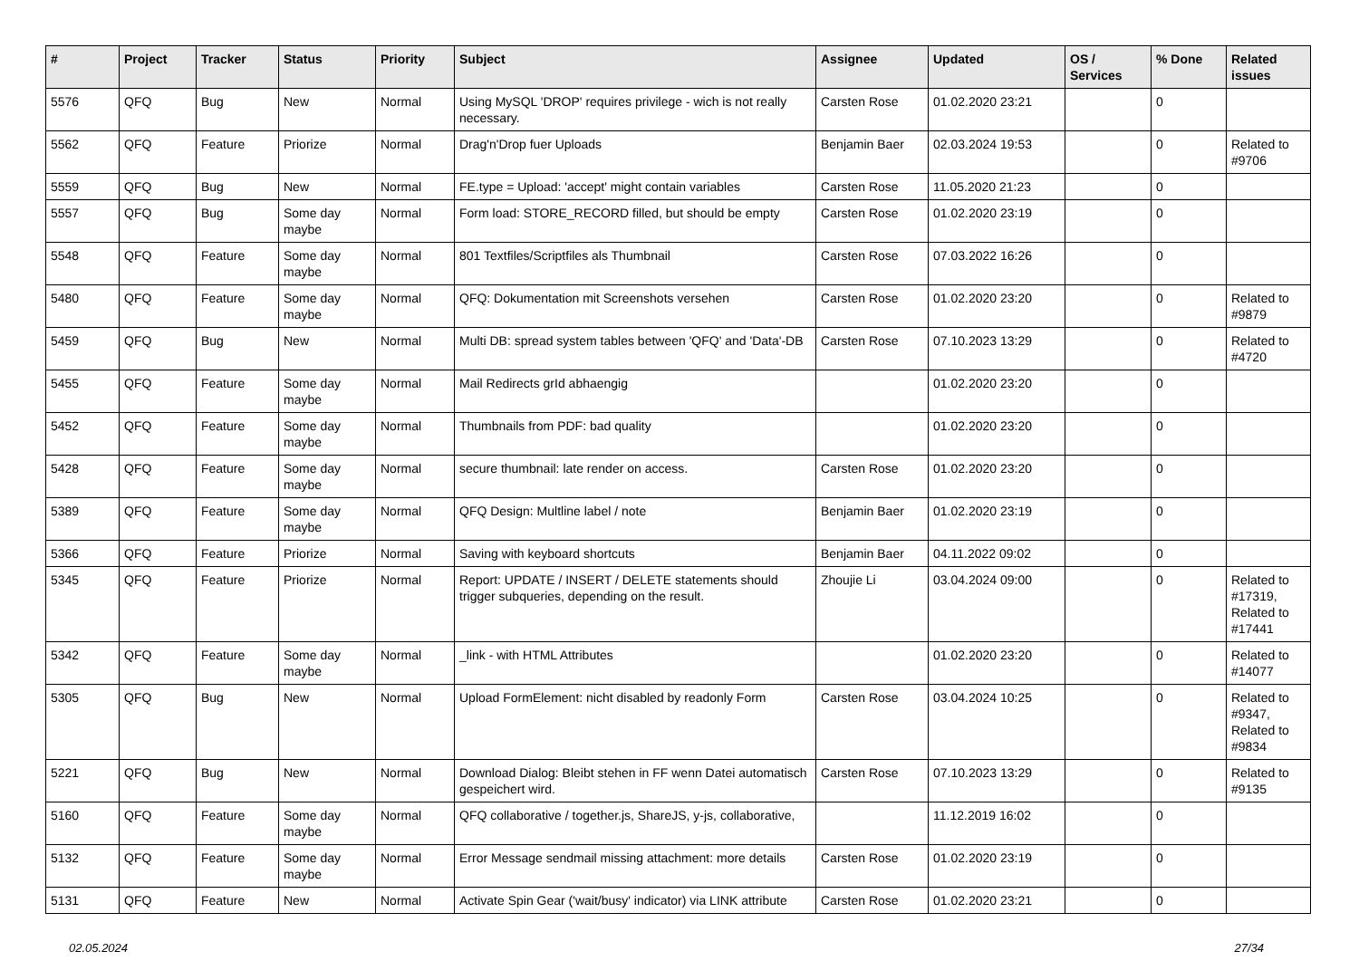| # | Project | Tracker | Status | Priority | Subject | Assignee | Updated | OS / Services | % Done | Related issues |
| --- | --- | --- | --- | --- | --- | --- | --- | --- | --- | --- |
| 5576 | QFQ | Bug | New | Normal | Using MySQL 'DROP' requires privilege - wich is not really necessary. | Carsten Rose | 01.02.2020 23:21 | | 0 | |
| 5562 | QFQ | Feature | Priorize | Normal | Drag'n'Drop fuer Uploads | Benjamin Baer | 02.03.2024 19:53 | | 0 | Related to #9706 |
| 5559 | QFQ | Bug | New | Normal | FE.type = Upload: 'accept' might contain variables | Carsten Rose | 11.05.2020 21:23 | | 0 | |
| 5557 | QFQ | Bug | Some day maybe | Normal | Form load: STORE_RECORD filled, but should be empty | Carsten Rose | 01.02.2020 23:19 | | 0 | |
| 5548 | QFQ | Feature | Some day maybe | Normal | 801 Textfiles/Scriptfiles als Thumbnail | Carsten Rose | 07.03.2022 16:26 | | 0 | |
| 5480 | QFQ | Feature | Some day maybe | Normal | QFQ: Dokumentation mit Screenshots versehen | Carsten Rose | 01.02.2020 23:20 | | 0 | Related to #9879 |
| 5459 | QFQ | Bug | New | Normal | Multi DB: spread system tables between 'QFQ' and 'Data'-DB | Carsten Rose | 07.10.2023 13:29 | | 0 | Related to #4720 |
| 5455 | QFQ | Feature | Some day maybe | Normal | Mail Redirects grId abhaengig | | 01.02.2020 23:20 | | 0 | |
| 5452 | QFQ | Feature | Some day maybe | Normal | Thumbnails from PDF: bad quality | | 01.02.2020 23:20 | | 0 | |
| 5428 | QFQ | Feature | Some day maybe | Normal | secure thumbnail: late render on access. | Carsten Rose | 01.02.2020 23:20 | | 0 | |
| 5389 | QFQ | Feature | Some day maybe | Normal | QFQ Design: Multline label / note | Benjamin Baer | 01.02.2020 23:19 | | 0 | |
| 5366 | QFQ | Feature | Priorize | Normal | Saving with keyboard shortcuts | Benjamin Baer | 04.11.2022 09:02 | | 0 | |
| 5345 | QFQ | Feature | Priorize | Normal | Report: UPDATE / INSERT / DELETE statements should trigger subqueries, depending on the result. | Zhoujie Li | 03.04.2024 09:00 | | 0 | Related to #17319, Related to #17441 |
| 5342 | QFQ | Feature | Some day maybe | Normal | _link - with HTML Attributes | | 01.02.2020 23:20 | | 0 | Related to #14077 |
| 5305 | QFQ | Bug | New | Normal | Upload FormElement: nicht disabled by readonly Form | Carsten Rose | 03.04.2024 10:25 | | 0 | Related to #9347, Related to #9834 |
| 5221 | QFQ | Bug | New | Normal | Download Dialog: Bleibt stehen in FF wenn Datei automatisch gespeichert wird. | Carsten Rose | 07.10.2023 13:29 | | 0 | Related to #9135 |
| 5160 | QFQ | Feature | Some day maybe | Normal | QFQ collaborative / together.js, ShareJS, y-js, collaborative, | | 11.12.2019 16:02 | | 0 | |
| 5132 | QFQ | Feature | Some day maybe | Normal | Error Message sendmail missing attachment: more details | Carsten Rose | 01.02.2020 23:19 | | 0 | |
| 5131 | QFQ | Feature | New | Normal | Activate Spin Gear ('wait/busy' indicator) via LINK attribute | Carsten Rose | 01.02.2020 23:21 | | 0 | |
02.05.2024 27/34